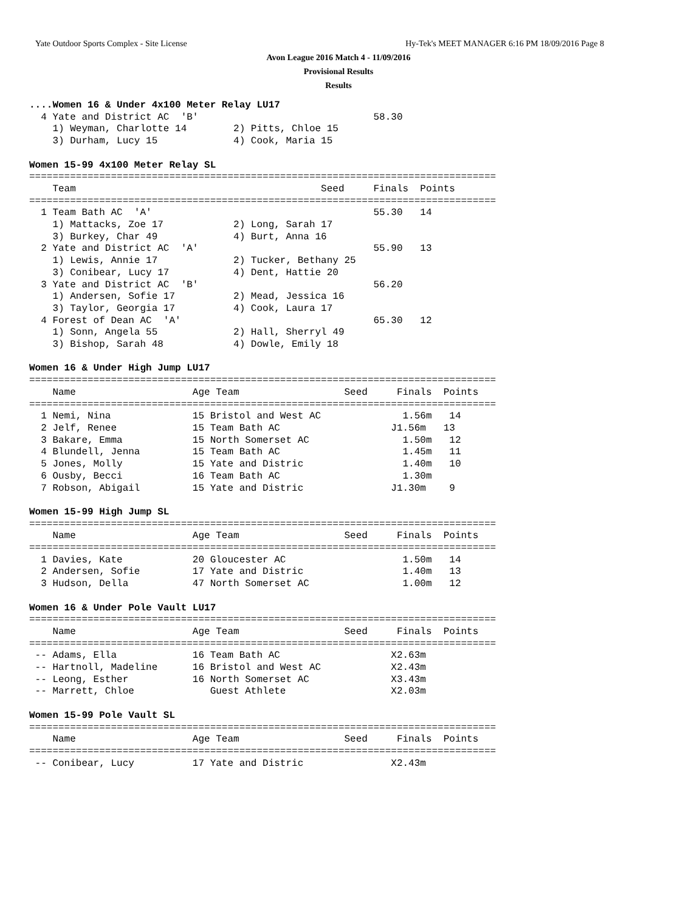Yate Outdoor Sports Complex - Site License
Hy-Tek's MEET MANAGER 6:16 PM 18/09/2016 Page 8
Avon League 2016 Match 4 - 11/09/2016
Provisional Results
Results
....Women 16 & Under 4x100 Meter Relay LU17
  4 Yate and District AC  'B'                              58.30
    1) Weyman, Charlotte 14        2) Pitts, Chloe 15
    3) Durham, Lucy 15             4) Cook, Maria 15

Women 15-99 4x100 Meter Relay SL
================================================================================
    Team                                          Seed     Finals  Points
================================================================================
  1 Team Bath AC  'A'                                      55.30   14
    1) Mattacks, Zoe 17            2) Long, Sarah 17
    3) Burkey, Char 49             4) Burt, Anna 16
  2 Yate and District AC  'A'                              55.90   13
    1) Lewis, Annie 17             2) Tucker, Bethany 25
    3) Conibear, Lucy 17           4) Dent, Hattie 20
  3 Yate and District AC  'B'                              56.20
    1) Andersen, Sofie 17          2) Mead, Jessica 16
    3) Taylor, Georgia 17          4) Cook, Laura 17
  4 Forest of Dean AC  'A'                                 65.30   12
    1) Sonn, Angela 55             2) Hall, Sherryl 49
    3) Bishop, Sarah 48            4) Dowle, Emily 18

Women 16 & Under High Jump LU17
================================================================================
    Name                    Age Team                  Seed     Finals  Points
================================================================================
  1 Nemi, Nina              15 Bristol and West AC              1.56m   14
  2 Jelf, Renee             15 Team Bath AC                   J1.56m   13
  3 Bakare, Emma            15 North Somerset AC                1.50m   12
  4 Blundell, Jenna         15 Team Bath AC                     1.45m   11
  5 Jones, Molly            15 Yate and Distric                 1.40m   10
  6 Ousby, Becci            16 Team Bath AC                     1.30m
  7 Robson, Abigail         15 Yate and Distric               J1.30m    9

Women 15-99 High Jump SL
================================================================================
    Name                    Age Team                  Seed     Finals  Points
================================================================================
  1 Davies, Kate            20 Gloucester AC                    1.50m   14
  2 Andersen, Sofie         17 Yate and Distric                 1.40m   13
  3 Hudson, Della           47 North Somerset AC                1.00m   12

Women 16 & Under Pole Vault LU17
================================================================================
    Name                    Age Team                  Seed     Finals  Points
================================================================================
 -- Adams, Ella             16 Team Bath AC                   X2.63m
 -- Hartnoll, Madeline      16 Bristol and West AC            X2.43m
 -- Leong, Esther           16 North Somerset AC              X3.43m
 -- Marrett, Chloe             Guest Athlete                  X2.03m

Women 15-99 Pole Vault SL
================================================================================
    Name                    Age Team                  Seed     Finals  Points
================================================================================
 -- Conibear, Lucy          17 Yate and Distric               X2.43m